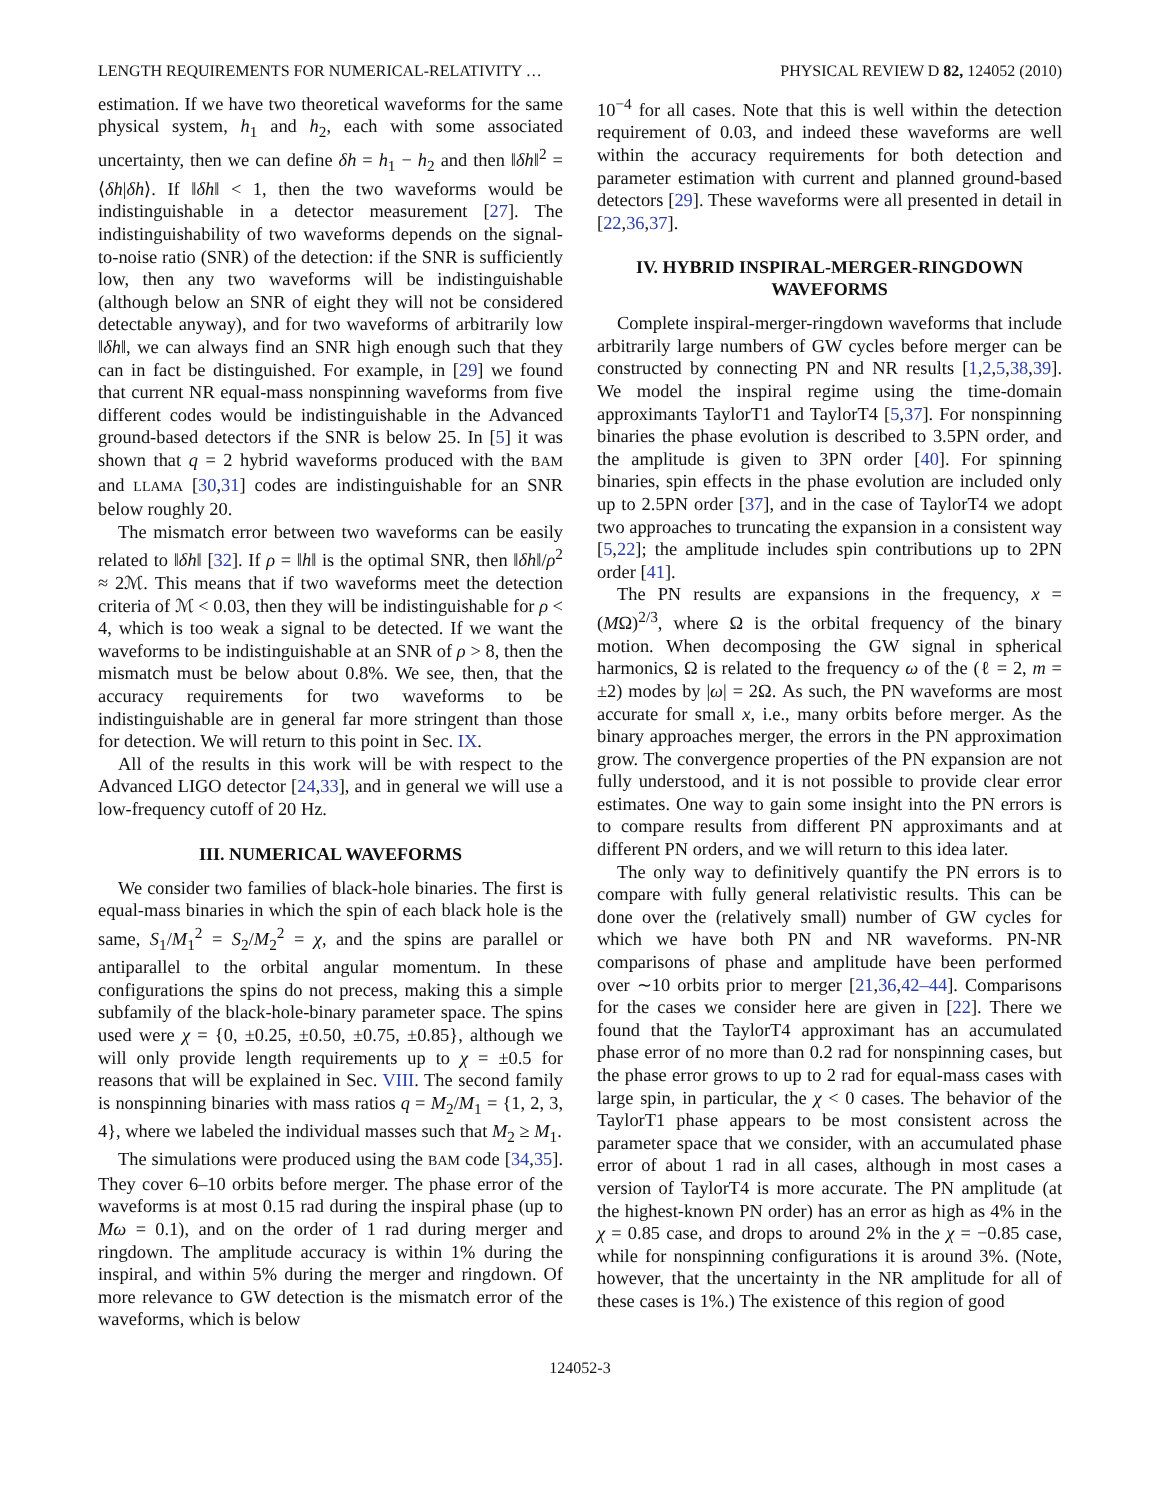LENGTH REQUIREMENTS FOR NUMERICAL-RELATIVITY … PHYSICAL REVIEW D 82, 124052 (2010)
estimation. If we have two theoretical waveforms for the same physical system, h<sub>1</sub> and h<sub>2</sub>, each with some associated uncertainty, then we can define δh = h<sub>1</sub> − h<sub>2</sub> and then ‖δh‖<sup>2</sup> = ⟨δh|δh⟩. If ‖δh‖ < 1, then the two waveforms would be indistinguishable in a detector measurement [27]. The indistinguishability of two waveforms depends on the signal-to-noise ratio (SNR) of the detection: if the SNR is sufficiently low, then any two waveforms will be indistinguishable (although below an SNR of eight they will not be considered detectable anyway), and for two waveforms of arbitrarily low ‖δh‖, we can always find an SNR high enough such that they can in fact be distinguished. For example, in [29] we found that current NR equal-mass nonspinning waveforms from five different codes would be indistinguishable in the Advanced ground-based detectors if the SNR is below 25. In [5] it was shown that q = 2 hybrid waveforms produced with the BAM and LLAMA [30,31] codes are indistinguishable for an SNR below roughly 20.
The mismatch error between two waveforms can be easily related to ‖δh‖ [32]. If ρ = ‖h‖ is the optimal SNR, then ‖δh‖/ρ<sup>2</sup> ≈ 2ℳ. This means that if two waveforms meet the detection criteria of ℳ < 0.03, then they will be indistinguishable for ρ < 4, which is too weak a signal to be detected. If we want the waveforms to be indistinguishable at an SNR of ρ > 8, then the mismatch must be below about 0.8%. We see, then, that the accuracy requirements for two waveforms to be indistinguishable are in general far more stringent than those for detection. We will return to this point in Sec. IX.
All of the results in this work will be with respect to the Advanced LIGO detector [24,33], and in general we will use a low-frequency cutoff of 20 Hz.
III. NUMERICAL WAVEFORMS
We consider two families of black-hole binaries. The first is equal-mass binaries in which the spin of each black hole is the same, S<sub>1</sub>/M<sub>1</sub><sup>2</sup> = S<sub>2</sub>/M<sub>2</sub><sup>2</sup> = χ, and the spins are parallel or antiparallel to the orbital angular momentum. In these configurations the spins do not precess, making this a simple subfamily of the black-hole-binary parameter space. The spins used were χ = {0, ±0.25, ±0.50, ±0.75, ±0.85}, although we will only provide length requirements up to χ = ±0.5 for reasons that will be explained in Sec. VIII. The second family is nonspinning binaries with mass ratios q = M<sub>2</sub>/M<sub>1</sub> = {1, 2, 3, 4}, where we labeled the individual masses such that M<sub>2</sub> ≥ M<sub>1</sub>.
The simulations were produced using the BAM code [34,35]. They cover 6–10 orbits before merger. The phase error of the waveforms is at most 0.15 rad during the inspiral phase (up to Mω = 0.1), and on the order of 1 rad during merger and ringdown. The amplitude accuracy is within 1% during the inspiral, and within 5% during the merger and ringdown. Of more relevance to GW detection is the mismatch error of the waveforms, which is below
10<sup>−4</sup> for all cases. Note that this is well within the detection requirement of 0.03, and indeed these waveforms are well within the accuracy requirements for both detection and parameter estimation with current and planned ground-based detectors [29]. These waveforms were all presented in detail in [22,36,37].
IV. HYBRID INSPIRAL-MERGER-RINGDOWN WAVEFORMS
Complete inspiral-merger-ringdown waveforms that include arbitrarily large numbers of GW cycles before merger can be constructed by connecting PN and NR results [1,2,5,38,39]. We model the inspiral regime using the time-domain approximants TaylorT1 and TaylorT4 [5,37]. For nonspinning binaries the phase evolution is described to 3.5PN order, and the amplitude is given to 3PN order [40]. For spinning binaries, spin effects in the phase evolution are included only up to 2.5PN order [37], and in the case of TaylorT4 we adopt two approaches to truncating the expansion in a consistent way [5,22]; the amplitude includes spin contributions up to 2PN order [41].
The PN results are expansions in the frequency, x = (MΩ)<sup>2/3</sup>, where Ω is the orbital frequency of the binary motion. When decomposing the GW signal in spherical harmonics, Ω is related to the frequency ω of the (ℓ = 2, m = ±2) modes by |ω| = 2Ω. As such, the PN waveforms are most accurate for small x, i.e., many orbits before merger. As the binary approaches merger, the errors in the PN approximation grow. The convergence properties of the PN expansion are not fully understood, and it is not possible to provide clear error estimates. One way to gain some insight into the PN errors is to compare results from different PN approximants and at different PN orders, and we will return to this idea later.
The only way to definitively quantify the PN errors is to compare with fully general relativistic results. This can be done over the (relatively small) number of GW cycles for which we have both PN and NR waveforms. PN-NR comparisons of phase and amplitude have been performed over ∼10 orbits prior to merger [21,36,42–44]. Comparisons for the cases we consider here are given in [22]. There we found that the TaylorT4 approximant has an accumulated phase error of no more than 0.2 rad for nonspinning cases, but the phase error grows to up to 2 rad for equal-mass cases with large spin, in particular, the χ < 0 cases. The behavior of the TaylorT1 phase appears to be most consistent across the parameter space that we consider, with an accumulated phase error of about 1 rad in all cases, although in most cases a version of TaylorT4 is more accurate. The PN amplitude (at the highest-known PN order) has an error as high as 4% in the χ = 0.85 case, and drops to around 2% in the χ = −0.85 case, while for nonspinning configurations it is around 3%. (Note, however, that the uncertainty in the NR amplitude for all of these cases is 1%.) The existence of this region of good
124052-3